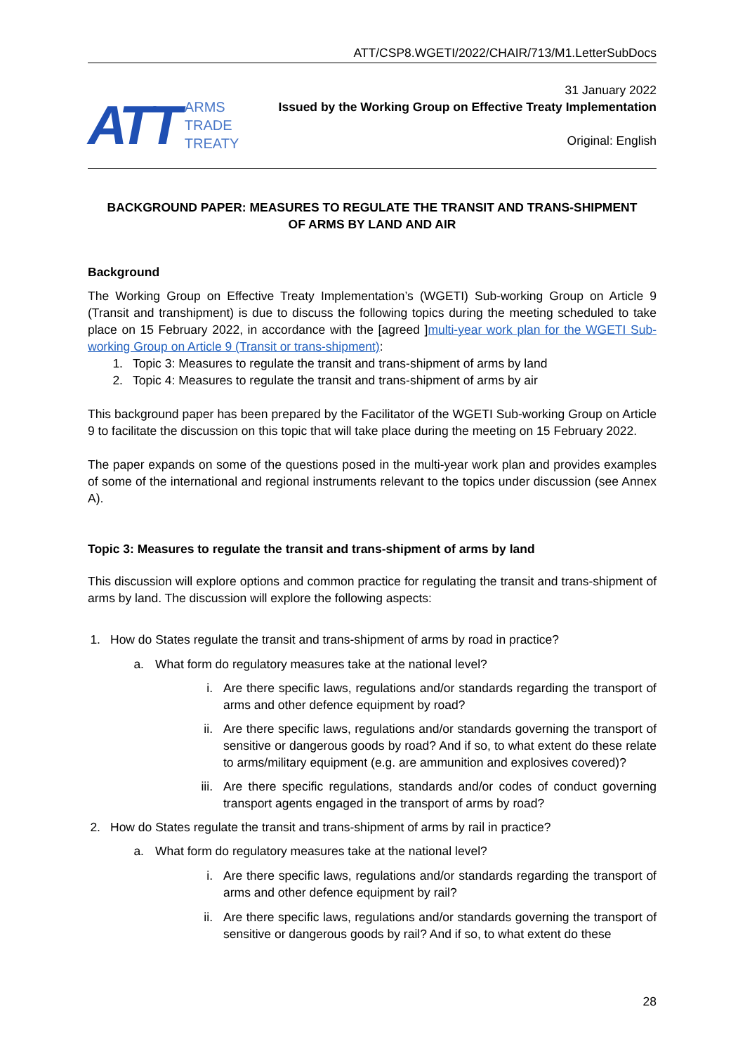ATT/CSP8.WGETI/2022/CHAIR/713/M1.LetterSubDocs
ATT
ARMS
TRADE
TREATY
31 January 2022
Issued by the Working Group on Effective Treaty Implementation
Original: English
BACKGROUND PAPER: MEASURES TO REGULATE THE TRANSIT AND TRANS-SHIPMENT
OF ARMS BY LAND AND AIR
Background
The Working Group on Effective Treaty Implementation’s (WGETI) Sub-working Group on Article 9 (Transit and transhipment) is due to discuss the following topics during the meeting scheduled to take place on 15 February 2022, in accordance with the [agreed ]multi-year work plan for the WGETI Sub-working Group on Article 9 (Transit or trans-shipment):
1. Topic 3: Measures to regulate the transit and trans-shipment of arms by land
2. Topic 4: Measures to regulate the transit and trans-shipment of arms by air
This background paper has been prepared by the Facilitator of the WGETI Sub-working Group on Article 9 to facilitate the discussion on this topic that will take place during the meeting on 15 February 2022.
The paper expands on some of the questions posed in the multi-year work plan and provides examples of some of the international and regional instruments relevant to the topics under discussion (see Annex A).
Topic 3: Measures to regulate the transit and trans-shipment of arms by land
This discussion will explore options and common practice for regulating the transit and trans-shipment of arms by land. The discussion will explore the following aspects:
1. How do States regulate the transit and trans-shipment of arms by road in practice?
a. What form do regulatory measures take at the national level?
i. Are there specific laws, regulations and/or standards regarding the transport of arms and other defence equipment by road?
ii.
Are there specific laws, regulations and/or standards governing the transport of sensitive or dangerous goods by road? And if so, to what extent do these relate to arms/military equipment (e.g. are ammunition and explosives covered)?
iii.
Are there specific regulations, standards and/or codes of conduct governing transport agents engaged in the transport of arms by road?
2. How do States regulate the transit and trans-shipment of arms by rail in practice?
a. What form do regulatory measures take at the national level?
i. Are there specific laws, regulations and/or standards regarding the transport of arms and other defence equipment by rail?
ii.
Are there specific laws, regulations and/or standards governing the transport of sensitive or dangerous goods by rail? And if so, to what extent do these
28